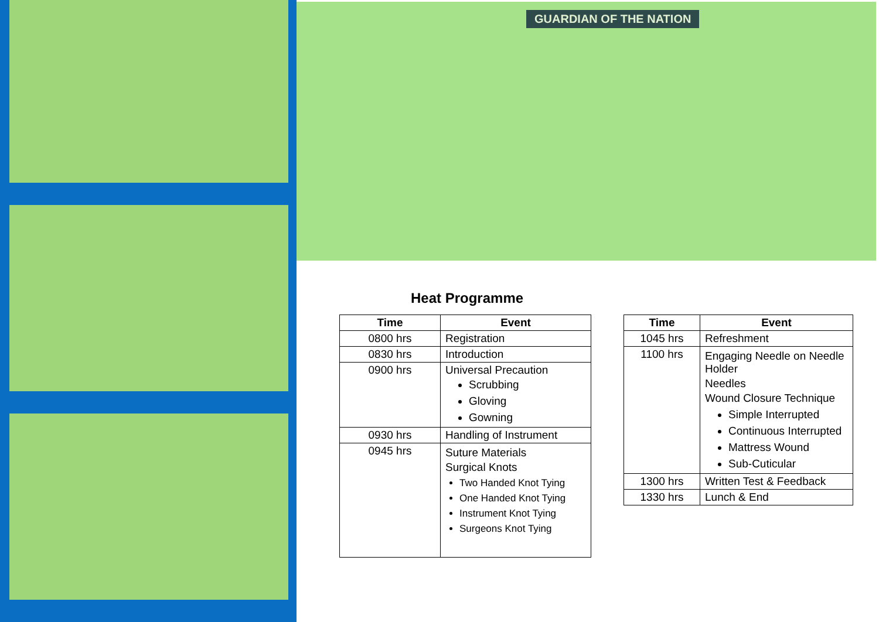GUARDIAN OF THE NATION
Heat Programme
| Time | Event |
| --- | --- |
| 0800 hrs | Registration |
| 0830 hrs | Introduction |
| 0900 hrs | Universal Precaution Scrubbing Gloving Gowning |
| 0930 hrs | Handling of Instrument |
| 0945 hrs | Suture Materials Surgical Knots Two Handed Knot Tying One Handed Knot Tying Instrument Knot Tying Surgeons Knot Tying |
| Time | Event |
| --- | --- |
| 1045 hrs | Refreshment |
| 1100 hrs | Engaging Needle on Needle Holder Needles Wound Closure Technique Simple Interrupted Continuous Interrupted Mattress Wound Sub-Cuticular |
| 1300 hrs | Written Test & Feedback |
| 1330 hrs | Lunch & End |